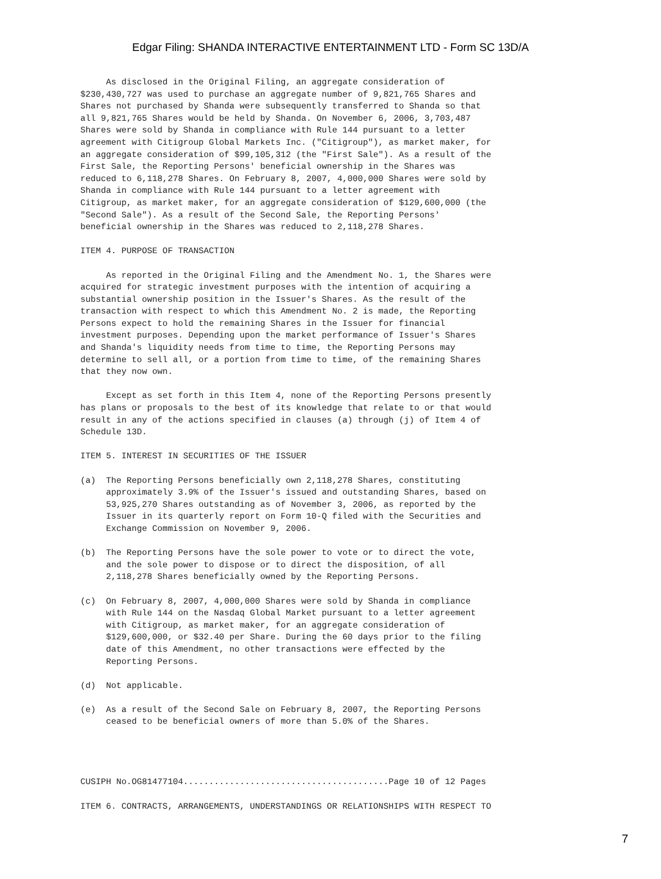Edgar Filing: SHANDA INTERACTIVE ENTERTAINMENT LTD - Form SC 13D/A
     As disclosed in the Original Filing, an aggregate consideration of
$230,430,727 was used to purchase an aggregate number of 9,821,765 Shares and
Shares not purchased by Shanda were subsequently transferred to Shanda so that
all 9,821,765 Shares would be held by Shanda. On November 6, 2006, 3,703,487
Shares were sold by Shanda in compliance with Rule 144 pursuant to a letter
agreement with Citigroup Global Markets Inc. ("Citigroup"), as market maker, for
an aggregate consideration of $99,105,312 (the "First Sale"). As a result of the
First Sale, the Reporting Persons' beneficial ownership in the Shares was
reduced to 6,118,278 Shares. On February 8, 2007, 4,000,000 Shares were sold by
Shanda in compliance with Rule 144 pursuant to a letter agreement with
Citigroup, as market maker, for an aggregate consideration of $129,600,000 (the
"Second Sale"). As a result of the Second Sale, the Reporting Persons'
beneficial ownership in the Shares was reduced to 2,118,278 Shares.

ITEM 4. PURPOSE OF TRANSACTION

     As reported in the Original Filing and the Amendment No. 1, the Shares were
acquired for strategic investment purposes with the intention of acquiring a
substantial ownership position in the Issuer's Shares. As the result of the
transaction with respect to which this Amendment No. 2 is made, the Reporting
Persons expect to hold the remaining Shares in the Issuer for financial
investment purposes. Depending upon the market performance of Issuer's Shares
and Shanda's liquidity needs from time to time, the Reporting Persons may
determine to sell all, or a portion from time to time, of the remaining Shares
that they now own.

     Except as set forth in this Item 4, none of the Reporting Persons presently
has plans or proposals to the best of its knowledge that relate to or that would
result in any of the actions specified in clauses (a) through (j) of Item 4 of
Schedule 13D.

ITEM 5. INTEREST IN SECURITIES OF THE ISSUER

(a)  The Reporting Persons beneficially own 2,118,278 Shares, constituting
     approximately 3.9% of the Issuer's issued and outstanding Shares, based on
     53,925,270 Shares outstanding as of November 3, 2006, as reported by the
     Issuer in its quarterly report on Form 10-Q filed with the Securities and
     Exchange Commission on November 9, 2006.

(b)  The Reporting Persons have the sole power to vote or to direct the vote,
     and the sole power to dispose or to direct the disposition, of all
     2,118,278 Shares beneficially owned by the Reporting Persons.

(c)  On February 8, 2007, 4,000,000 Shares were sold by Shanda in compliance
     with Rule 144 on the Nasdaq Global Market pursuant to a letter agreement
     with Citigroup, as market maker, for an aggregate consideration of
     $129,600,000, or $32.40 per Share. During the 60 days prior to the filing
     date of this Amendment, no other transactions were effected by the
     Reporting Persons.

(d)  Not applicable.

(e)  As a result of the Second Sale on February 8, 2007, the Reporting Persons
     ceased to be beneficial owners of more than 5.0% of the Shares.




CUSIPH No.OG81477104........................................Page 10 of 12 Pages

ITEM 6. CONTRACTS, ARRANGEMENTS, UNDERSTANDINGS OR RELATIONSHIPS WITH RESPECT TO
7